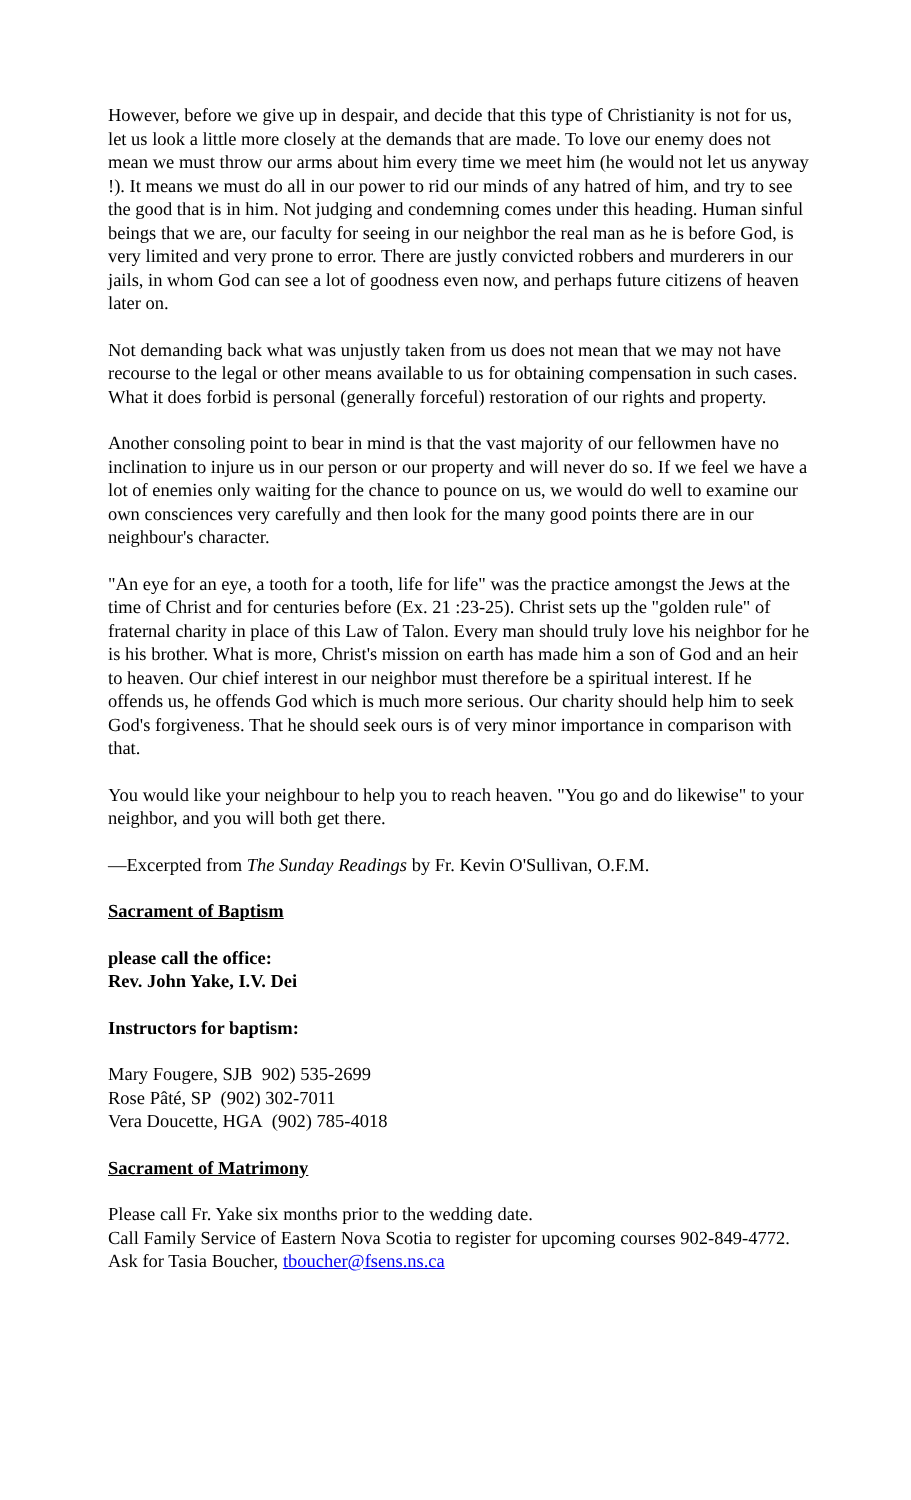However, before we give up in despair, and decide that this type of Christianity is not for us, let us look a little more closely at the demands that are made. To love our enemy does not mean we must throw our arms about him every time we meet him (he would not let us anyway !). It means we must do all in our power to rid our minds of any hatred of him, and try to see the good that is in him. Not judging and condemning comes under this heading. Human sinful beings that we are, our faculty for seeing in our neighbor the real man as he is before God, is very limited and very prone to error. There are justly convicted robbers and murderers in our jails, in whom God can see a lot of goodness even now, and perhaps future citizens of heaven later on.
Not demanding back what was unjustly taken from us does not mean that we may not have recourse to the legal or other means available to us for obtaining compensation in such cases. What it does forbid is personal (generally forceful) restoration of our rights and property.
Another consoling point to bear in mind is that the vast majority of our fellowmen have no inclination to injure us in our person or our property and will never do so. If we feel we have a lot of enemies only waiting for the chance to pounce on us, we would do well to examine our own consciences very carefully and then look for the many good points there are in our neighbour's character.
"An eye for an eye, a tooth for a tooth, life for life" was the practice amongst the Jews at the time of Christ and for centuries before (Ex. 21 :23-25). Christ sets up the "golden rule" of fraternal charity in place of this Law of Talon. Every man should truly love his neighbor for he is his brother. What is more, Christ's mission on earth has made him a son of God and an heir to heaven. Our chief interest in our neighbor must therefore be a spiritual interest. If he offends us, he offends God which is much more serious. Our charity should help him to seek God's forgiveness. That he should seek ours is of very minor importance in comparison with that.
You would like your neighbour to help you to reach heaven. "You go and do likewise" to your neighbor, and you will both get there.
—Excerpted from The Sunday Readings by Fr. Kevin O'Sullivan, O.F.M.
Sacrament of Baptism
please call the office:
Rev. John Yake, I.V. Dei
Instructors for baptism:
Mary Fougere, SJB 902) 535-2699
Rose Pâté, SP (902) 302-7011
Vera Doucette, HGA (902) 785-4018
Sacrament of Matrimony
Please call Fr. Yake six months prior to the wedding date.
Call Family Service of Eastern Nova Scotia to register for upcoming courses 902-849-4772. Ask for Tasia Boucher, tboucher@fsens.ns.ca